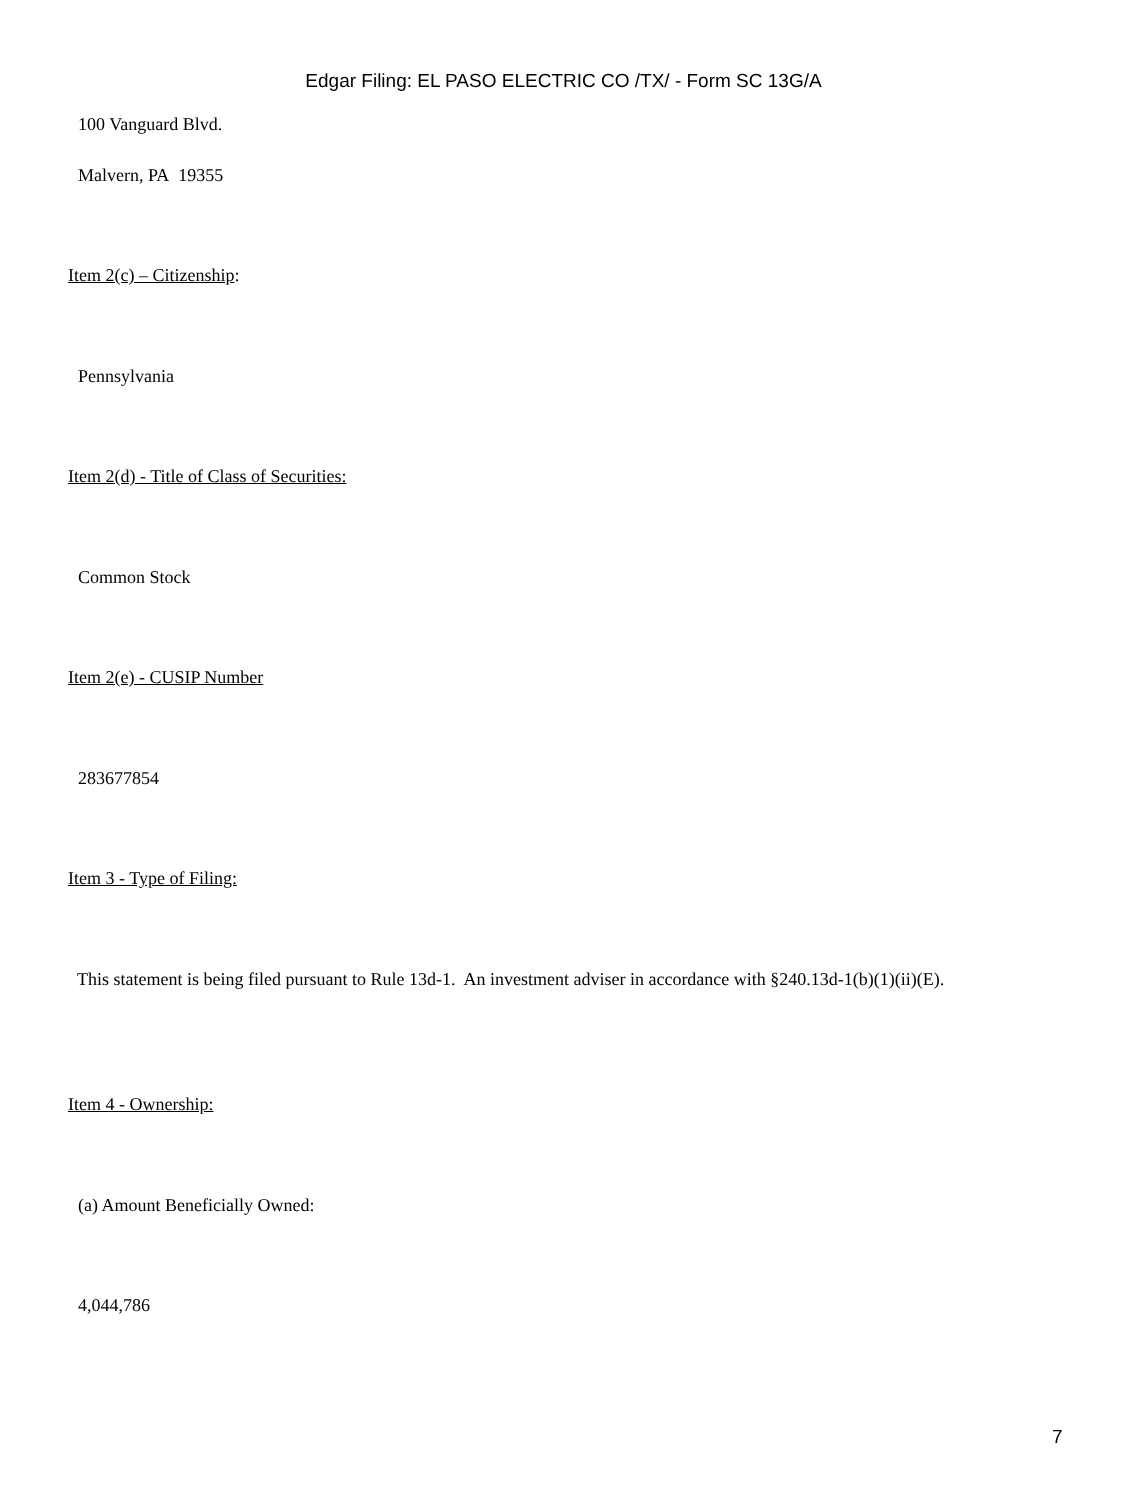Edgar Filing: EL PASO ELECTRIC CO /TX/ - Form SC 13G/A
100 Vanguard Blvd.
Malvern, PA 19355
Item 2(c) – Citizenship:
Pennsylvania
Item 2(d) - Title of Class of Securities:
Common Stock
Item 2(e) - CUSIP Number
283677854
Item 3 - Type of Filing:
This statement is being filed pursuant to Rule 13d-1. An investment adviser in accordance with §240.13d-1(b)(1)(ii)(E).
Item 4 - Ownership:
(a) Amount Beneficially Owned:
4,044,786
7